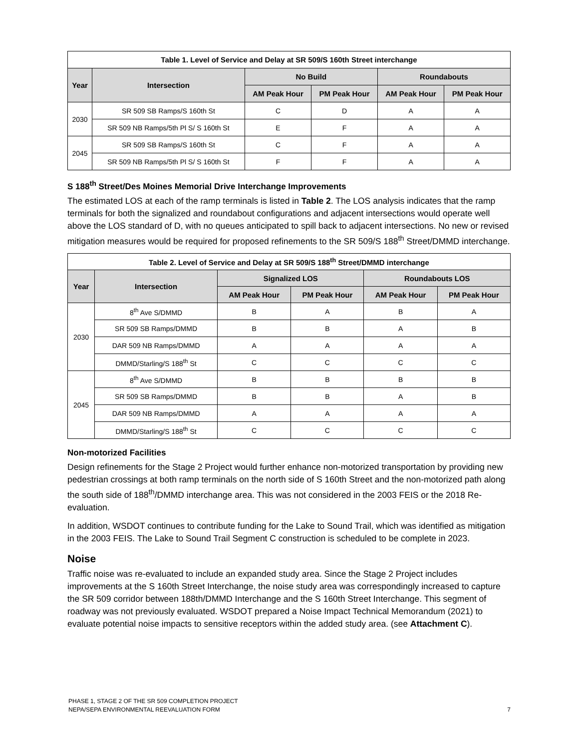| Table 1. Level of Service and Delay at SR 509/S 160th Street interchange | | | | | |
| --- | --- | --- | --- | --- | --- |
| Year | Intersection | No Build | | Roundabouts | |
| | | AM Peak Hour | PM Peak Hour | AM Peak Hour | PM Peak Hour |
| 2030 | SR 509 SB Ramps/S 160th St | C | D | A | A |
| | SR 509 NB Ramps/5th Pl S/ S 160th St | E | F | A | A |
| 2045 | SR 509 SB Ramps/S 160th St | C | F | A | A |
| | SR 509 NB Ramps/5th Pl S/ S 160th St | F | F | A | A |
S 188<sup>th</sup> Street/Des Moines Memorial Drive Interchange Improvements
The estimated LOS at each of the ramp terminals is listed in Table 2. The LOS analysis indicates that the ramp terminals for both the signalized and roundabout configurations and adjacent intersections would operate well above the LOS standard of D, with no queues anticipated to spill back to adjacent intersections. No new or revised mitigation measures would be required for proposed refinements to the SR 509/S 188<sup>th</sup> Street/DMMD interchange.
| Table 2. Level of Service and Delay at SR 509/S 188<sup>th</sup> Street/DMMD interchange | | | | | |
| --- | --- | --- | --- | --- | --- |
| Year | Intersection | Signalized LOS | | Roundabouts LOS | |
| | | AM Peak Hour | PM Peak Hour | AM Peak Hour | PM Peak Hour |
| 2030 | 8<sup>th</sup> Ave S/DMMD | B | A | B | A |
| | SR 509 SB Ramps/DMMD | B | B | A | B |
| | DAR 509 NB Ramps/DMMD | A | A | A | A |
| | DMMD/Starling/S 188<sup>th</sup> St | C | C | C | C |
| 2045 | 8<sup>th</sup> Ave S/DMMD | B | B | B | B |
| | SR 509 SB Ramps/DMMD | B | B | A | B |
| | DAR 509 NB Ramps/DMMD | A | A | A | A |
| | DMMD/Starling/S 188<sup>th</sup> St | C | C | C | C |
Non-motorized Facilities
Design refinements for the Stage 2 Project would further enhance non-motorized transportation by providing new pedestrian crossings at both ramp terminals on the north side of S 160th Street and the non-motorized path along the south side of 188<sup>th</sup>/DMMD interchange area. This was not considered in the 2003 FEIS or the 2018 Re-evaluation.
In addition, WSDOT continues to contribute funding for the Lake to Sound Trail, which was identified as mitigation in the 2003 FEIS. The Lake to Sound Trail Segment C construction is scheduled to be complete in 2023.
Noise
Traffic noise was re-evaluated to include an expanded study area. Since the Stage 2 Project includes improvements at the S 160th Street Interchange, the noise study area was correspondingly increased to capture the SR 509 corridor between 188th/DMMD Interchange and the S 160th Street Interchange. This segment of roadway was not previously evaluated. WSDOT prepared a Noise Impact Technical Memorandum (2021) to evaluate potential noise impacts to sensitive receptors within the added study area. (see Attachment C).
PHASE 1, STAGE 2 OF THE SR 509 COMPLETION PROJECT
NEPA/SEPA ENVIRONMENTAL REEVALUATION FORM
7